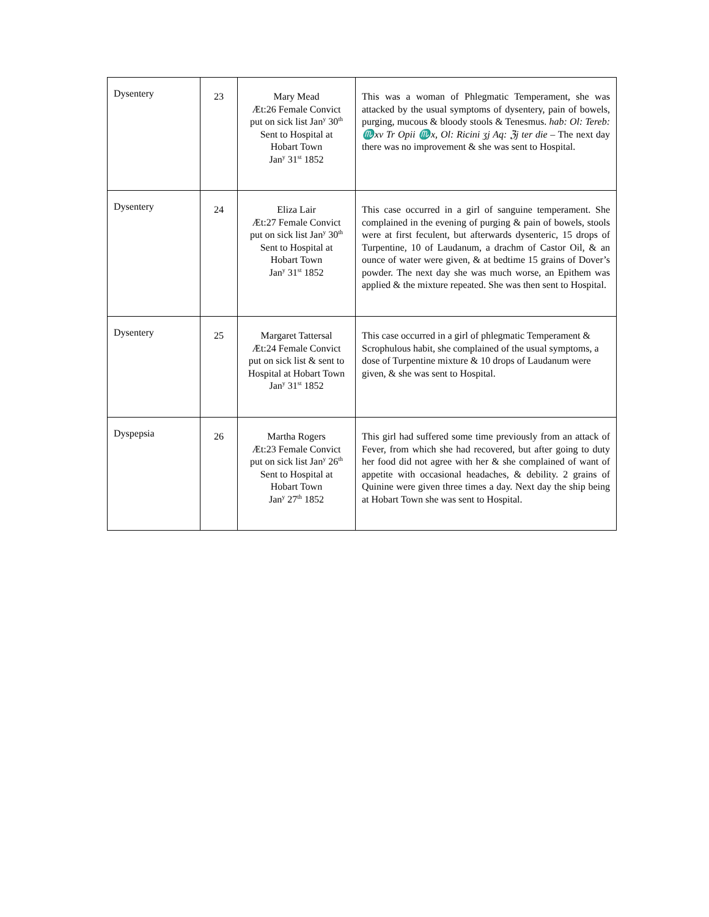| Dysentery | 23 | Mary Mead Æt:26 Female Convict put on sick list Jan<sup>y</sup> 30<sup>th</sup> Sent to Hospital at Hobart Town Jan<sup>y</sup> 31<sup>st</sup> 1852 | This was a woman of Phlegmatic Temperament, she was attacked by the usual symptoms of dysentery, pain of bowels, purging, mucous & bloody stools & Tenesmus. hab: Ol: Tereb: ♏xv Tr Opii ♏x, Ol: Ricini ʒj Aq: ℨj ter die – The next day there was no improvement & she was sent to Hospital. |
| Dysentery | 24 | Eliza Lair Æt:27 Female Convict put on sick list Jan<sup>y</sup> 30<sup>th</sup> Sent to Hospital at Hobart Town Jan<sup>y</sup> 31<sup>st</sup> 1852 | This case occurred in a girl of sanguine temperament. She complained in the evening of purging & pain of bowels, stools were at first feculent, but afterwards dysenteric, 15 drops of Turpentine, 10 of Laudanum, a drachm of Castor Oil, & an ounce of water were given, & at bedtime 15 grains of Dover’s powder. The next day she was much worse, an Epithem was applied & the mixture repeated. She was then sent to Hospital. |
| Dysentery | 25 | Margaret Tattersal Æt:24 Female Convict put on sick list & sent to Hospital at Hobart Town Jan<sup>y</sup> 31<sup>st</sup> 1852 | This case occurred in a girl of phlegmatic Temperament & Scrophulous habit, she complained of the usual symptoms, a dose of Turpentine mixture & 10 drops of Laudanum were given, & she was sent to Hospital. |
| Dyspepsia | 26 | Martha Rogers Æt:23 Female Convict put on sick list Jan<sup>y</sup> 26<sup>th</sup> Sent to Hospital at Hobart Town Jan<sup>y</sup> 27<sup>th</sup> 1852 | This girl had suffered some time previously from an attack of Fever, from which she had recovered, but after going to duty her food did not agree with her & she complained of want of appetite with occasional headaches, & debility. 2 grains of Quinine were given three times a day. Next day the ship being at Hobart Town she was sent to Hospital. |